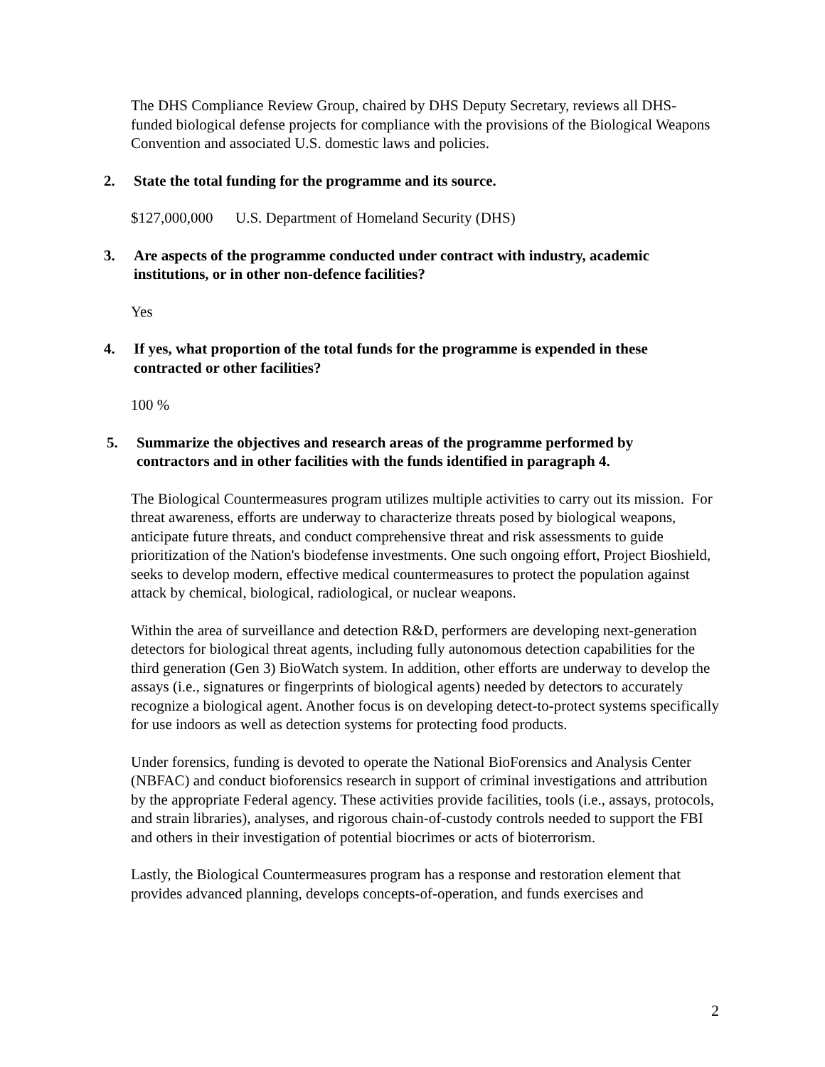The DHS Compliance Review Group, chaired by DHS Deputy Secretary, reviews all DHS- funded biological defense projects for compliance with the provisions of the Biological Weapons Convention and associated U.S. domestic laws and policies.
2. State the total funding for the programme and its source.
$127,000,000 U.S. Department of Homeland Security (DHS)
3. Are aspects of the programme conducted under contract with industry, academic institutions, or in other non-defence facilities?
Yes
4. If yes, what proportion of the total funds for the programme is expended in these contracted or other facilities?
100 %
5. Summarize the objectives and research areas of the programme performed by contractors and in other facilities with the funds identified in paragraph 4.
The Biological Countermeasures program utilizes multiple activities to carry out its mission. For threat awareness, efforts are underway to characterize threats posed by biological weapons, anticipate future threats, and conduct comprehensive threat and risk assessments to guide prioritization of the Nation's biodefense investments. One such ongoing effort, Project Bioshield, seeks to develop modern, effective medical countermeasures to protect the population against attack by chemical, biological, radiological, or nuclear weapons.
Within the area of surveillance and detection R&D, performers are developing next-generation detectors for biological threat agents, including fully autonomous detection capabilities for the third generation (Gen 3) BioWatch system. In addition, other efforts are underway to develop the assays (i.e., signatures or fingerprints of biological agents) needed by detectors to accurately recognize a biological agent. Another focus is on developing detect-to-protect systems specifically for use indoors as well as detection systems for protecting food products.
Under forensics, funding is devoted to operate the National BioForensics and Analysis Center (NBFAC) and conduct bioforensics research in support of criminal investigations and attribution by the appropriate Federal agency. These activities provide facilities, tools (i.e., assays, protocols, and strain libraries), analyses, and rigorous chain-of-custody controls needed to support the FBI and others in their investigation of potential biocrimes or acts of bioterrorism.
Lastly, the Biological Countermeasures program has a response and restoration element that provides advanced planning, develops concepts-of-operation, and funds exercises and
2